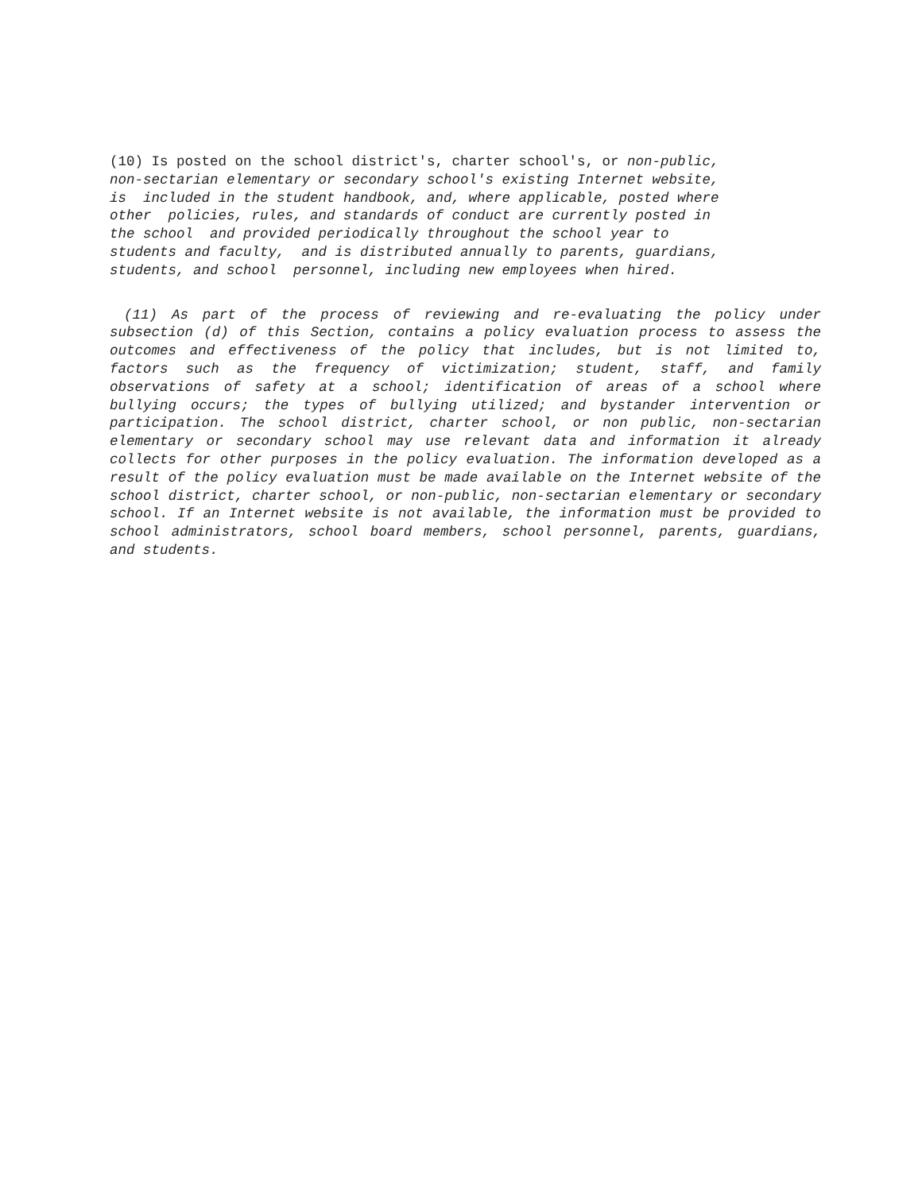(10) Is posted on the school district's, charter school's, or non-public,
non-sectarian elementary or secondary school's existing Internet website,
is included in the student handbook, and, where applicable, posted where
other policies, rules, and standards of conduct are currently posted in
the school and provided periodically throughout the school year to
students and faculty, and is distributed annually to parents, guardians,
students, and school personnel, including new employees when hired.
(11) As part of the process of reviewing and re-evaluating the policy under subsection (d) of this Section, contains a policy evaluation process to assess the outcomes and effectiveness of the policy that includes, but is not limited to, factors such as the frequency of victimization; student, staff, and family observations of safety at a school; identification of areas of a school where bullying occurs; the types of bullying utilized; and bystander intervention or participation. The school district, charter school, or non public, non-sectarian elementary or secondary school may use relevant data and information it already collects for other purposes in the policy evaluation. The information developed as a result of the policy evaluation must be made available on the Internet website of the school district, charter school, or non-public, non-sectarian elementary or secondary school. If an Internet website is not available, the information must be provided to school administrators, school board members, school personnel, parents, guardians, and students.